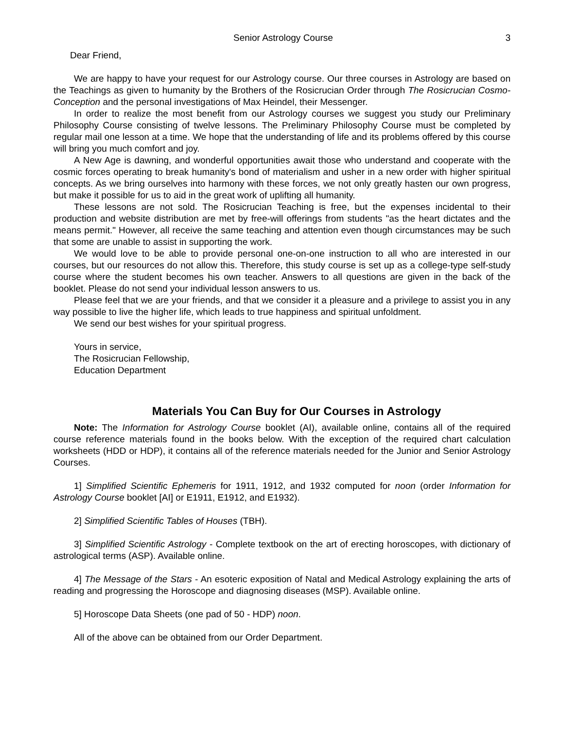Senior Astrology Course 3
Dear Friend,
We are happy to have your request for our Astrology course. Our three courses in Astrology are based on the Teachings as given to humanity by the Brothers of the Rosicrucian Order through The Rosicrucian Cosmo-Conception and the personal investigations of Max Heindel, their Messenger.
In order to realize the most benefit from our Astrology courses we suggest you study our Preliminary Philosophy Course consisting of twelve lessons. The Preliminary Philosophy Course must be completed by regular mail one lesson at a time. We hope that the understanding of life and its problems offered by this course will bring you much comfort and joy.
A New Age is dawning, and wonderful opportunities await those who understand and cooperate with the cosmic forces operating to break humanity's bond of materialism and usher in a new order with higher spiritual concepts. As we bring ourselves into harmony with these forces, we not only greatly hasten our own progress, but make it possible for us to aid in the great work of uplifting all humanity.
These lessons are not sold. The Rosicrucian Teaching is free, but the expenses incidental to their production and website distribution are met by free-will offerings from students "as the heart dictates and the means permit." However, all receive the same teaching and attention even though circumstances may be such that some are unable to assist in supporting the work.
We would love to be able to provide personal one-on-one instruction to all who are interested in our courses, but our resources do not allow this. Therefore, this study course is set up as a college-type self-study course where the student becomes his own teacher. Answers to all questions are given in the back of the booklet. Please do not send your individual lesson answers to us.
Please feel that we are your friends, and that we consider it a pleasure and a privilege to assist you in any way possible to live the higher life, which leads to true happiness and spiritual unfoldment.
We send our best wishes for your spiritual progress.
Yours in service,
The Rosicrucian Fellowship,
Education Department
Materials You Can Buy for Our Courses in Astrology
Note: The Information for Astrology Course booklet (AI), available online, contains all of the required course reference materials found in the books below. With the exception of the required chart calculation worksheets (HDD or HDP), it contains all of the reference materials needed for the Junior and Senior Astrology Courses.
1] Simplified Scientific Ephemeris for 1911, 1912, and 1932 computed for noon (order Information for Astrology Course booklet [AI] or E1911, E1912, and E1932).
2] Simplified Scientific Tables of Houses (TBH).
3] Simplified Scientific Astrology - Complete textbook on the art of erecting horoscopes, with dictionary of astrological terms (ASP). Available online.
4] The Message of the Stars - An esoteric exposition of Natal and Medical Astrology explaining the arts of reading and progressing the Horoscope and diagnosing diseases (MSP). Available online.
5] Horoscope Data Sheets (one pad of 50 - HDP) noon.
All of the above can be obtained from our Order Department.